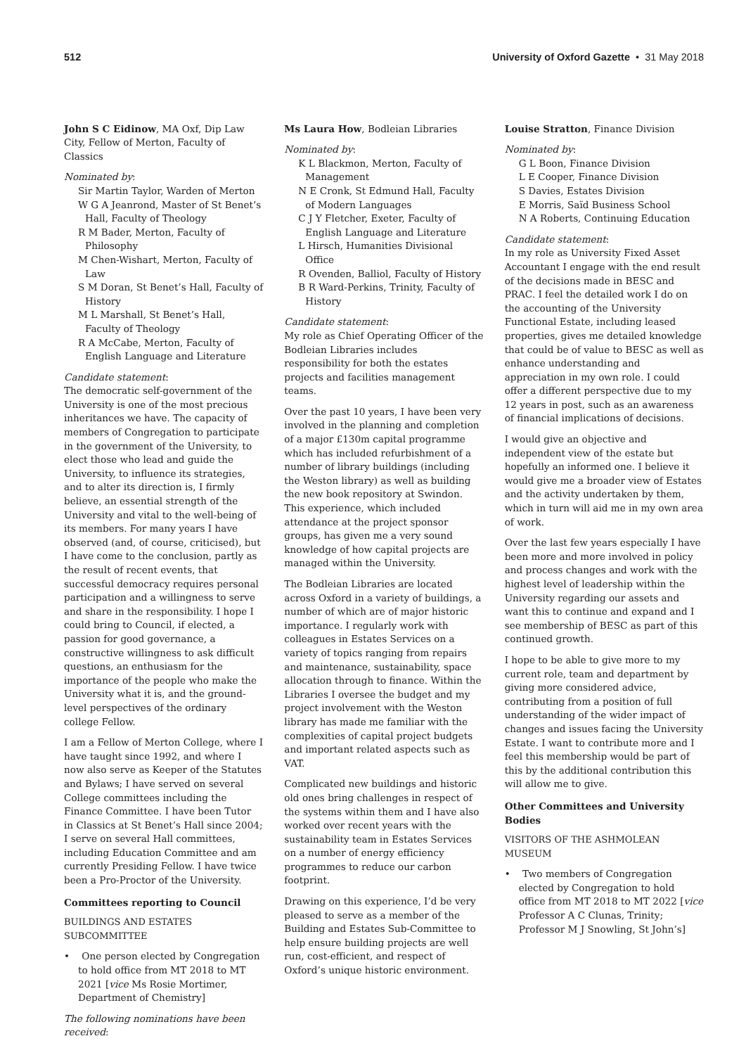512 University of Oxford Gazette • 31 May 2018
John S C Eidinow, MA Oxf, Dip Law City, Fellow of Merton, Faculty of Classics
Nominated by:
Sir Martin Taylor, Warden of Merton
W G A Jeanrond, Master of St Benet’s Hall, Faculty of Theology
R M Bader, Merton, Faculty of Philosophy
M Chen-Wishart, Merton, Faculty of Law
S M Doran, St Benet’s Hall, Faculty of History
M L Marshall, St Benet’s Hall, Faculty of Theology
R A McCabe, Merton, Faculty of English Language and Literature
Candidate statement:
The democratic self-government of the University is one of the most precious inheritances we have. The capacity of members of Congregation to participate in the government of the University, to elect those who lead and guide the University, to influence its strategies, and to alter its direction is, I firmly believe, an essential strength of the University and vital to the well-being of its members. For many years I have observed (and, of course, criticised), but I have come to the conclusion, partly as the result of recent events, that successful democracy requires personal participation and a willingness to serve and share in the responsibility. I hope I could bring to Council, if elected, a passion for good governance, a constructive willingness to ask difficult questions, an enthusiasm for the importance of the people who make the University what it is, and the ground-level perspectives of the ordinary college Fellow.
I am a Fellow of Merton College, where I have taught since 1992, and where I now also serve as Keeper of the Statutes and Bylaws; I have served on several College committees including the Finance Committee. I have been Tutor in Classics at St Benet’s Hall since 2004; I serve on several Hall committees, including Education Committee and am currently Presiding Fellow. I have twice been a Pro-Proctor of the University.
Committees reporting to Council
BUILDINGS AND ESTATES SUBCOMMITTEE
• One person elected by Congregation to hold office from MT 2018 to MT 2021 [vice Ms Rosie Mortimer, Department of Chemistry]
The following nominations have been received:
Ms Laura How, Bodleian Libraries
Nominated by:
K L Blackmon, Merton, Faculty of Management
N E Cronk, St Edmund Hall, Faculty of Modern Languages
C J Y Fletcher, Exeter, Faculty of English Language and Literature
L Hirsch, Humanities Divisional Office
R Ovenden, Balliol, Faculty of History
B R Ward-Perkins, Trinity, Faculty of History
Candidate statement:
My role as Chief Operating Officer of the Bodleian Libraries includes responsibility for both the estates projects and facilities management teams.
Over the past 10 years, I have been very involved in the planning and completion of a major £130m capital programme which has included refurbishment of a number of library buildings (including the Weston library) as well as building the new book repository at Swindon. This experience, which included attendance at the project sponsor groups, has given me a very sound knowledge of how capital projects are managed within the University.
The Bodleian Libraries are located across Oxford in a variety of buildings, a number of which are of major historic importance. I regularly work with colleagues in Estates Services on a variety of topics ranging from repairs and maintenance, sustainability, space allocation through to finance. Within the Libraries I oversee the budget and my project involvement with the Weston library has made me familiar with the complexities of capital project budgets and important related aspects such as VAT.
Complicated new buildings and historic old ones bring challenges in respect of the systems within them and I have also worked over recent years with the sustainability team in Estates Services on a number of energy efficiency programmes to reduce our carbon footprint.
Drawing on this experience, I’d be very pleased to serve as a member of the Building and Estates Sub-Committee to help ensure building projects are well run, cost-efficient, and respect of Oxford’s unique historic environment.
Louise Stratton, Finance Division
Nominated by:
G L Boon, Finance Division
L E Cooper, Finance Division
S Davies, Estates Division
E Morris, Saïd Business School
N A Roberts, Continuing Education
Candidate statement:
In my role as University Fixed Asset Accountant I engage with the end result of the decisions made in BESC and PRAC. I feel the detailed work I do on the accounting of the University Functional Estate, including leased properties, gives me detailed knowledge that could be of value to BESC as well as enhance understanding and appreciation in my own role. I could offer a different perspective due to my 12 years in post, such as an awareness of financial implications of decisions.
I would give an objective and independent view of the estate but hopefully an informed one. I believe it would give me a broader view of Estates and the activity undertaken by them, which in turn will aid me in my own area of work.
Over the last few years especially I have been more and more involved in policy and process changes and work with the highest level of leadership within the University regarding our assets and want this to continue and expand and I see membership of BESC as part of this continued growth.
I hope to be able to give more to my current role, team and department by giving more considered advice, contributing from a position of full understanding of the wider impact of changes and issues facing the University Estate. I want to contribute more and I feel this membership would be part of this by the additional contribution this will allow me to give.
Other Committees and University Bodies
VISITORS OF THE ASHMOLEAN MUSEUM
• Two members of Congregation elected by Congregation to hold office from MT 2018 to MT 2022 [vice Professor A C Clunas, Trinity; Professor M J Snowling, St John’s]